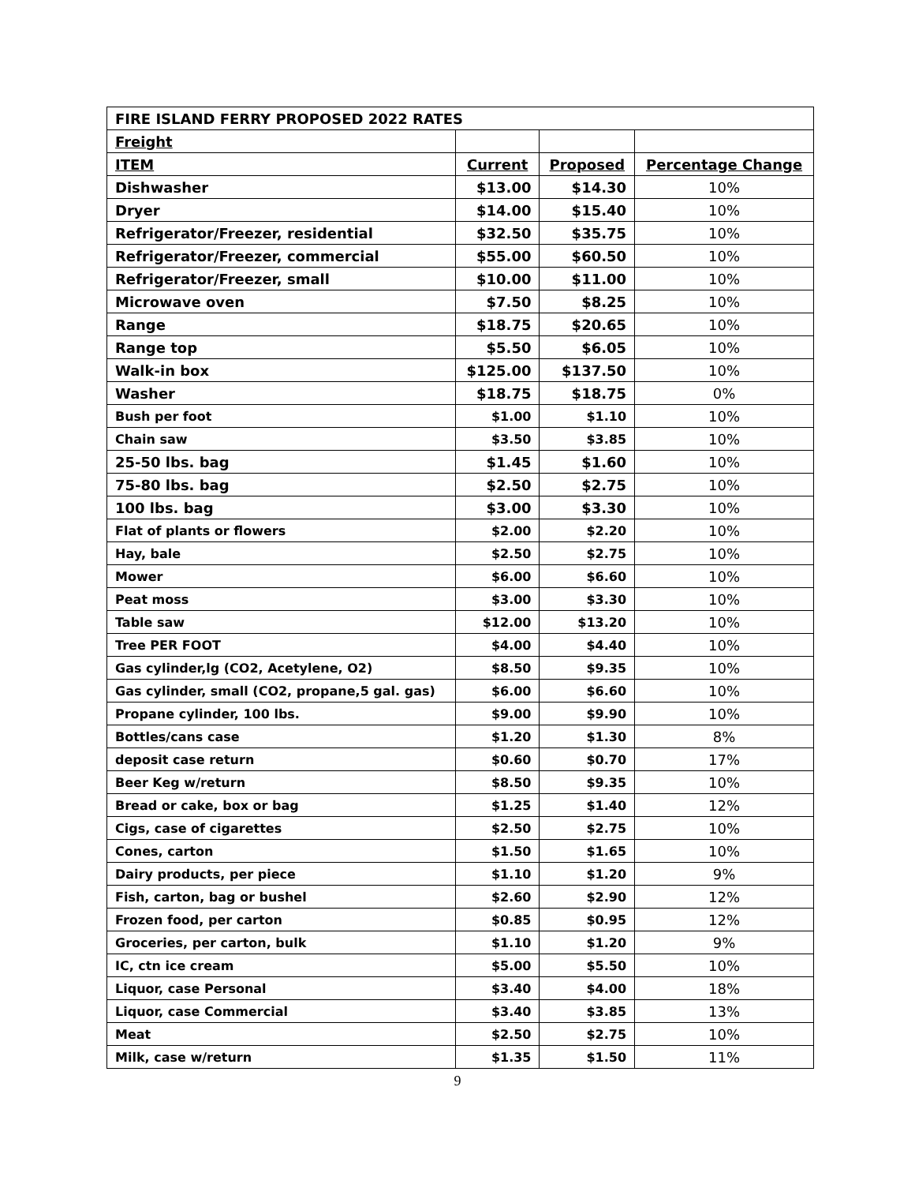| FIRE ISLAND FERRY PROPOSED 2022 RATES | | | |
| --- | --- | --- | --- |
| Freight | | | |
| ITEM | Current | Proposed | Percentage Change |
| Dishwasher | $13.00 | $14.30 | 10% |
| Dryer | $14.00 | $15.40 | 10% |
| Refrigerator/Freezer, residential | $32.50 | $35.75 | 10% |
| Refrigerator/Freezer, commercial | $55.00 | $60.50 | 10% |
| Refrigerator/Freezer, small | $10.00 | $11.00 | 10% |
| Microwave oven | $7.50 | $8.25 | 10% |
| Range | $18.75 | $20.65 | 10% |
| Range top | $5.50 | $6.05 | 10% |
| Walk-in box | $125.00 | $137.50 | 10% |
| Washer | $18.75 | $18.75 | 0% |
| Bush per foot | $1.00 | $1.10 | 10% |
| Chain saw | $3.50 | $3.85 | 10% |
| 25-50 lbs. bag | $1.45 | $1.60 | 10% |
| 75-80 lbs. bag | $2.50 | $2.75 | 10% |
| 100 lbs. bag | $3.00 | $3.30 | 10% |
| Flat of plants or flowers | $2.00 | $2.20 | 10% |
| Hay, bale | $2.50 | $2.75 | 10% |
| Mower | $6.00 | $6.60 | 10% |
| Peat moss | $3.00 | $3.30 | 10% |
| Table saw | $12.00 | $13.20 | 10% |
| Tree PER FOOT | $4.00 | $4.40 | 10% |
| Gas cylinder,lg (CO2, Acetylene, O2) | $8.50 | $9.35 | 10% |
| Gas cylinder, small (CO2, propane,5 gal. gas) | $6.00 | $6.60 | 10% |
| Propane cylinder, 100 lbs. | $9.00 | $9.90 | 10% |
| Bottles/cans case | $1.20 | $1.30 | 8% |
| deposit case return | $0.60 | $0.70 | 17% |
| Beer Keg w/return | $8.50 | $9.35 | 10% |
| Bread or cake, box or bag | $1.25 | $1.40 | 12% |
| Cigs, case of cigarettes | $2.50 | $2.75 | 10% |
| Cones, carton | $1.50 | $1.65 | 10% |
| Dairy products, per piece | $1.10 | $1.20 | 9% |
| Fish, carton, bag or bushel | $2.60 | $2.90 | 12% |
| Frozen food, per carton | $0.85 | $0.95 | 12% |
| Groceries, per carton, bulk | $1.10 | $1.20 | 9% |
| IC, ctn ice cream | $5.00 | $5.50 | 10% |
| Liquor, case Personal | $3.40 | $4.00 | 18% |
| Liquor, case Commercial | $3.40 | $3.85 | 13% |
| Meat | $2.50 | $2.75 | 10% |
| Milk, case w/return | $1.35 | $1.50 | 11% |
9